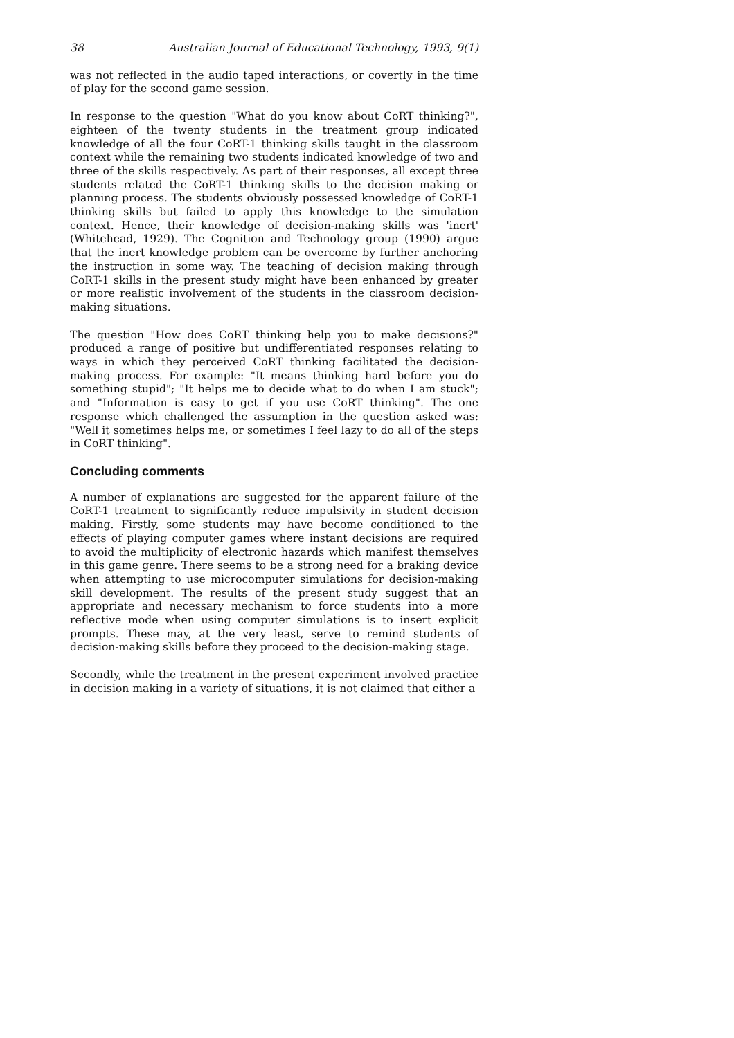38 Australian Journal of Educational Technology, 1993, 9(1)
was not reflected in the audio taped interactions, or covertly in the time of play for the second game session.
In response to the question "What do you know about CoRT thinking?", eighteen of the twenty students in the treatment group indicated knowledge of all the four CoRT-1 thinking skills taught in the classroom context while the remaining two students indicated knowledge of two and three of the skills respectively. As part of their responses, all except three students related the CoRT-1 thinking skills to the decision making or planning process. The students obviously possessed knowledge of CoRT-1 thinking skills but failed to apply this knowledge to the simulation context. Hence, their knowledge of decision-making skills was 'inert' (Whitehead, 1929). The Cognition and Technology group (1990) argue that the inert knowledge problem can be overcome by further anchoring the instruction in some way. The teaching of decision making through CoRT-1 skills in the present study might have been enhanced by greater or more realistic involvement of the students in the classroom decision-making situations.
The question "How does CoRT thinking help you to make decisions?" produced a range of positive but undifferentiated responses relating to ways in which they perceived CoRT thinking facilitated the decision-making process. For example: "It means thinking hard before you do something stupid"; "It helps me to decide what to do when I am stuck"; and "Information is easy to get if you use CoRT thinking". The one response which challenged the assumption in the question asked was: "Well it sometimes helps me, or sometimes I feel lazy to do all of the steps in CoRT thinking".
Concluding comments
A number of explanations are suggested for the apparent failure of the CoRT-1 treatment to significantly reduce impulsivity in student decision making. Firstly, some students may have become conditioned to the effects of playing computer games where instant decisions are required to avoid the multiplicity of electronic hazards which manifest themselves in this game genre. There seems to be a strong need for a braking device when attempting to use microcomputer simulations for decision-making skill development. The results of the present study suggest that an appropriate and necessary mechanism to force students into a more reflective mode when using computer simulations is to insert explicit prompts. These may, at the very least, serve to remind students of decision-making skills before they proceed to the decision-making stage.
Secondly, while the treatment in the present experiment involved practice in decision making in a variety of situations, it is not claimed that either a